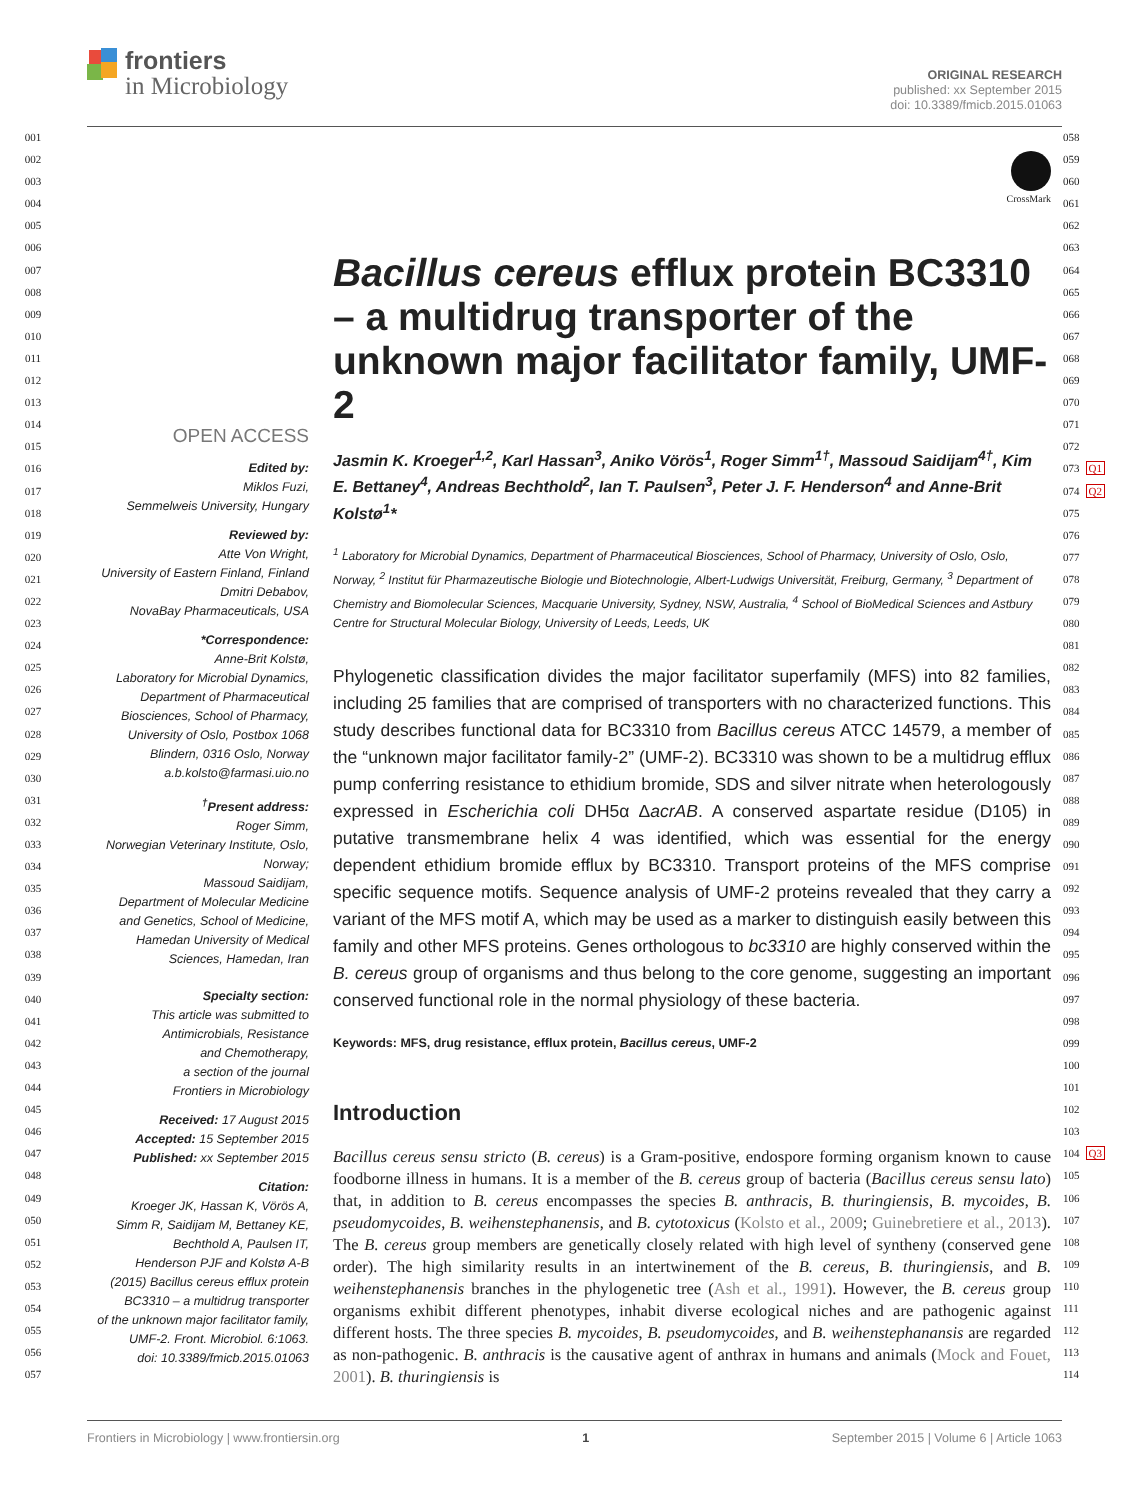frontiers
in Microbiology
ORIGINAL RESEARCH
published: xx September 2015
doi: 10.3389/fmicb.2015.01063
001
002
003
004
005
006
007
008
009
010
011
012
013
014
015
016
017
018
019
020
021
022
023
024
025
026
027
028
029
030
031
032
033
034
035
036
037
038
039
040
041
042
043
044
045
046
047
048
049
050
051
052
053
054
055
056
057
OPEN ACCESS
Edited by:
Miklos Fuzi,
Semmelweis University, Hungary
Reviewed by:
Atte Von Wright,
University of Eastern Finland, Finland
Dmitri Debabov,
NovaBay Pharmaceuticals, USA
*Correspondence:
Anne-Brit Kolstø,
Laboratory for Microbial Dynamics,
Department of Pharmaceutical
Biosciences, School of Pharmacy,
University of Oslo, Postbox 1068
Blindern, 0316 Oslo, Norway
a.b.kolsto@farmasi.uio.no
<sup>†</sup> Present address:
Roger Simm,
Norwegian Veterinary Institute, Oslo,
Norway;
Massoud Saidijam,
Department of Molecular Medicine
and Genetics, School of Medicine,
Hamedan University of Medical
Sciences, Hamedan, Iran
Specialty section:
This article was submitted to
Antimicrobials, Resistance
and Chemotherapy,
a section of the journal
Frontiers in Microbiology
Received: 17 August 2015
Accepted: 15 September 2015
Published: xx September 2015
Citation:
Kroeger JK, Hassan K, Vörös A,
Simm R, Saidijam M, Bettaney KE,
Bechthold A, Paulsen IT,
Henderson PJF and Kolstø A-B
(2015) Bacillus cereus efflux protein
BC3310 – a multidrug transporter
of the unknown major facilitator family,
UMF-2. Front. Microbiol. 6:1063.
doi: 10.3389/fmicb.2015.01063
CrossMark
Bacillus cereus efflux protein BC3310 – a multidrug transporter of the unknown major facilitator family, UMF-2
Jasmin K. Kroeger<sup>1,2</sup>, Karl Hassan<sup>3</sup>, Aniko Vörös<sup>1</sup>, Roger Simm<sup>1†</sup>, Massoud Saidijam<sup>4†</sup>, Kim E. Bettaney<sup>4</sup>, Andreas Bechthold<sup>2</sup>, Ian T. Paulsen<sup>3</sup>, Peter J. F. Henderson<sup>4</sup> and Anne-Brit Kolstø<sup>1</sup>*
<sup>1</sup> Laboratory for Microbial Dynamics, Department of Pharmaceutical Biosciences, School of Pharmacy, University of Oslo, Oslo, Norway, <sup>2</sup> Institut für Pharmazeutische Biologie und Biotechnologie, Albert-Ludwigs Universität, Freiburg, Germany, <sup>3</sup> Department of Chemistry and Biomolecular Sciences, Macquarie University, Sydney, NSW, Australia, <sup>4</sup> School of BioMedical Sciences and Astbury Centre for Structural Molecular Biology, University of Leeds, Leeds, UK
Phylogenetic classification divides the major facilitator superfamily (MFS) into 82 families, including 25 families that are comprised of transporters with no characterized functions. This study describes functional data for BC3310 from Bacillus cereus ATCC 14579, a member of the “unknown major facilitator family-2” (UMF-2). BC3310 was shown to be a multidrug efflux pump conferring resistance to ethidium bromide, SDS and silver nitrate when heterologously expressed in Escherichia coli DH5α ΔacrAB. A conserved aspartate residue (D105) in putative transmembrane helix 4 was identified, which was essential for the energy dependent ethidium bromide efflux by BC3310. Transport proteins of the MFS comprise specific sequence motifs. Sequence analysis of UMF-2 proteins revealed that they carry a variant of the MFS motif A, which may be used as a marker to distinguish easily between this family and other MFS proteins. Genes orthologous to bc3310 are highly conserved within the B. cereus group of organisms and thus belong to the core genome, suggesting an important conserved functional role in the normal physiology of these bacteria.
Keywords: MFS, drug resistance, efflux protein, Bacillus cereus, UMF-2
Introduction
Bacillus cereus sensu stricto (B. cereus) is a Gram-positive, endospore forming organism known to cause foodborne illness in humans. It is a member of the B. cereus group of bacteria (Bacillus cereus sensu lato) that, in addition to B. cereus encompasses the species B. anthracis, B. thuringiensis, B. mycoides, B. pseudomycoides, B. weihenstephanensis, and B. cytotoxicus (Kolsto et al., 2009; Guinebretiere et al., 2013). The B. cereus group members are genetically closely related with high level of syntheny (conserved gene order). The high similarity results in an intertwinement of the B. cereus, B. thuringiensis, and B. weihenstephanensis branches in the phylogenetic tree (Ash et al., 1991). However, the B. cereus group organisms exhibit different phenotypes, inhabit diverse ecological niches and are pathogenic against different hosts. The three species B. mycoides, B. pseudomycoides, and B. weihenstephanansis are regarded as non-pathogenic. B. anthracis is the causative agent of anthrax in humans and animals (Mock and Fouet, 2001). B. thuringiensis is
058
059
060
061
062
063
064
065
066
067
068
069
070
071
072
073 Q1
074 Q2
075
076
077
078
079
080
081
082
083
084
085
086
087
088
089
090
091
092
093
094
095
096
097
098
099
100
101
102
103
104 Q3
105
106
107
108
109
110
111
112
113
114
Frontiers in Microbiology | www.frontiersin.org 1 September 2015 | Volume 6 | Article 1063